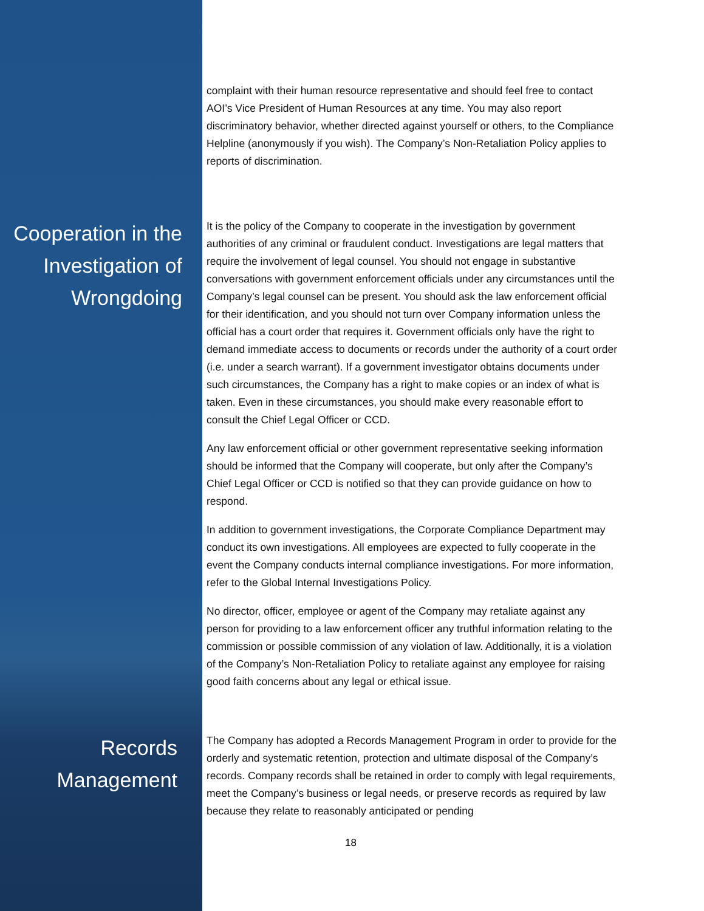complaint with their human resource representative and should feel free to contact AOI’s Vice President of Human Resources at any time. You may also report discriminatory behavior, whether directed against yourself or others, to the Compliance Helpline (anonymously if you wish). The Company’s Non-Retaliation Policy applies to reports of discrimination.
Cooperation in the Investigation of Wrongdoing
It is the policy of the Company to cooperate in the investigation by government authorities of any criminal or fraudulent conduct. Investigations are legal matters that require the involvement of legal counsel. You should not engage in substantive conversations with government enforcement officials under any circumstances until the Company’s legal counsel can be present. You should ask the law enforcement official for their identification, and you should not turn over Company information unless the official has a court order that requires it. Government officials only have the right to demand immediate access to documents or records under the authority of a court order (i.e. under a search warrant). If a government investigator obtains documents under such circumstances, the Company has a right to make copies or an index of what is taken. Even in these circumstances, you should make every reasonable effort to consult the Chief Legal Officer or CCD.
Any law enforcement official or other government representative seeking information should be informed that the Company will cooperate, but only after the Company’s Chief Legal Officer or CCD is notified so that they can provide guidance on how to respond.
In addition to government investigations, the Corporate Compliance Department may conduct its own investigations. All employees are expected to fully cooperate in the event the Company conducts internal compliance investigations. For more information, refer to the Global Internal Investigations Policy.
No director, officer, employee or agent of the Company may retaliate against any person for providing to a law enforcement officer any truthful information relating to the commission or possible commission of any violation of law. Additionally, it is a violation of the Company’s Non-Retaliation Policy to retaliate against any employee for raising good faith concerns about any legal or ethical issue.
Records Management
The Company has adopted a Records Management Program in order to provide for the orderly and systematic retention, protection and ultimate disposal of the Company’s records. Company records shall be retained in order to comply with legal requirements, meet the Company’s business or legal needs, or preserve records as required by law because they relate to reasonably anticipated or pending
18